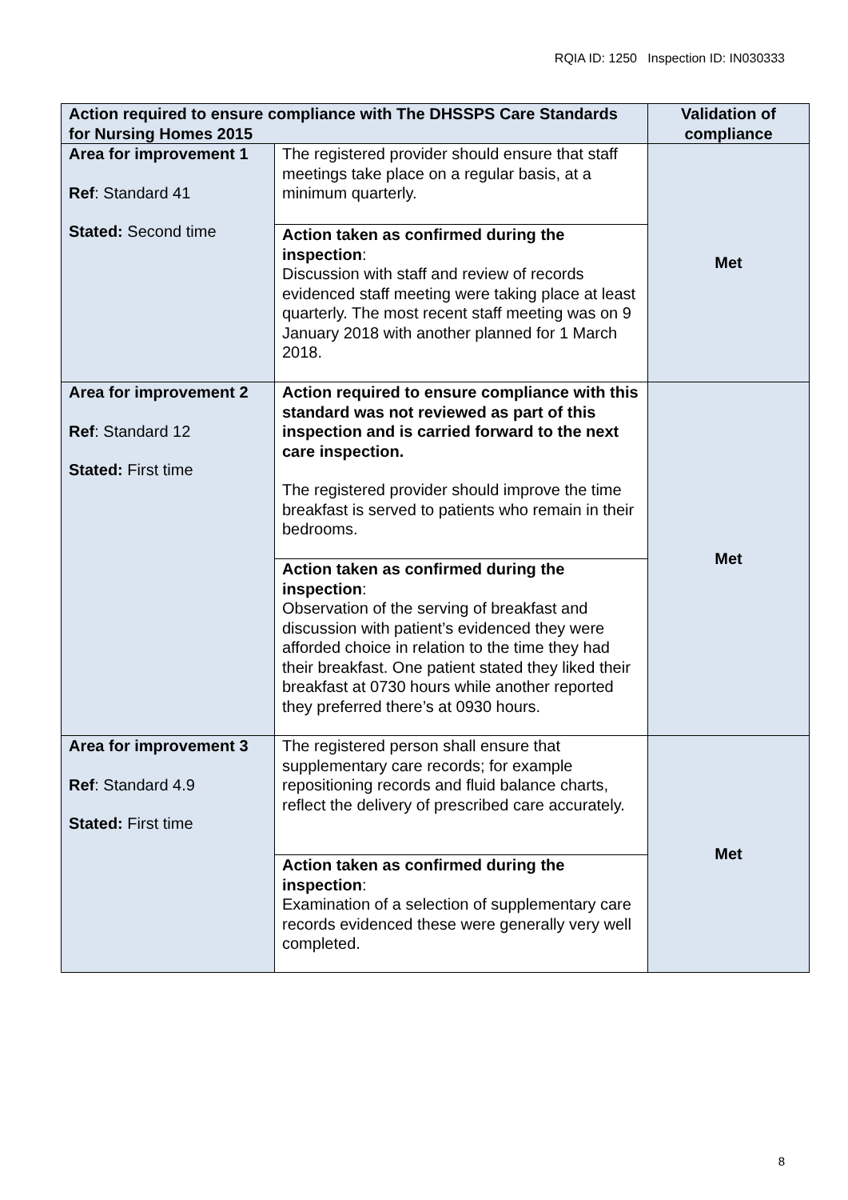RQIA ID: 1250 Inspection ID: IN030333
| Action required to ensure compliance with The DHSSPS Care Standards for Nursing Homes 2015 | | Validation of compliance |
| --- | --- | --- |
| Area for improvement 1 Ref : Standard 41 Stated: Second time | The registered provider should ensure that staff meetings take place on a regular basis, at a minimum quarterly. | Met |
| | Action taken as confirmed during the inspection : Discussion with staff and review of records evidenced staff meeting were taking place at least quarterly. The most recent staff meeting was on 9 January 2018 with another planned for 1 March 2018. | |
| Area for improvement 2 Ref : Standard 12 Stated: First time | Action required to ensure compliance with this standard was not reviewed as part of this inspection and is carried forward to the next care inspection. The registered provider should improve the time breakfast is served to patients who remain in their bedrooms. | Met |
| | Action taken as confirmed during the inspection : Observation of the serving of breakfast and discussion with patient’s evidenced they were afforded choice in relation to the time they had their breakfast. One patient stated they liked their breakfast at 0730 hours while another reported they preferred there’s at 0930 hours. | |
| Area for improvement 3 Ref : Standard 4.9 Stated: First time | The registered person shall ensure that supplementary care records; for example repositioning records and fluid balance charts, reflect the delivery of prescribed care accurately. | Met |
| | Action taken as confirmed during the inspection : Examination of a selection of supplementary care records evidenced these were generally very well completed. | |
8